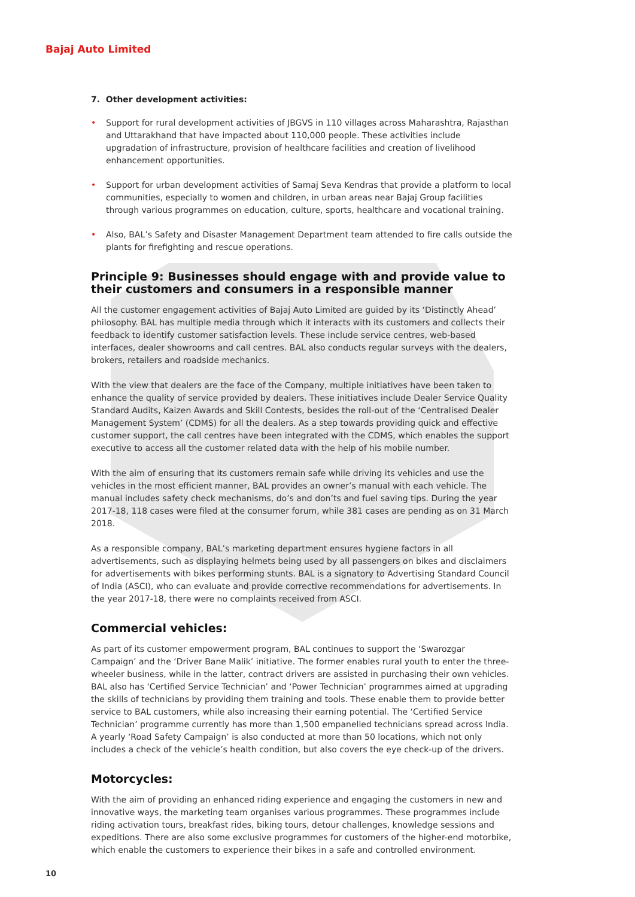Bajaj Auto Limited
7. Other development activities:
• Support for rural development activities of JBGVS in 110 villages across Maharashtra, Rajasthan and Uttarakhand that have impacted about 110,000 people. These activities include upgradation of infrastructure, provision of healthcare facilities and creation of livelihood enhancement opportunities.
• Support for urban development activities of Samaj Seva Kendras that provide a platform to local communities, especially to women and children, in urban areas near Bajaj Group facilities through various programmes on education, culture, sports, healthcare and vocational training.
• Also, BAL’s Safety and Disaster Management Department team attended to fire calls outside the plants for firefighting and rescue operations.
Principle 9: Businesses should engage with and provide value to their customers and consumers in a responsible manner
All the customer engagement activities of Bajaj Auto Limited are guided by its ‘Distinctly Ahead’ philosophy. BAL has multiple media through which it interacts with its customers and collects their feedback to identify customer satisfaction levels. These include service centres, web-based interfaces, dealer showrooms and call centres. BAL also conducts regular surveys with the dealers, brokers, retailers and roadside mechanics.
With the view that dealers are the face of the Company, multiple initiatives have been taken to enhance the quality of service provided by dealers. These initiatives include Dealer Service Quality Standard Audits, Kaizen Awards and Skill Contests, besides the roll-out of the ‘Centralised Dealer Management System’ (CDMS) for all the dealers. As a step towards providing quick and effective customer support, the call centres have been integrated with the CDMS, which enables the support executive to access all the customer related data with the help of his mobile number.
With the aim of ensuring that its customers remain safe while driving its vehicles and use the vehicles in the most efficient manner, BAL provides an owner’s manual with each vehicle. The manual includes safety check mechanisms, do’s and don’ts and fuel saving tips. During the year 2017-18, 118 cases were filed at the consumer forum, while 381 cases are pending as on 31 March 2018.
As a responsible company, BAL’s marketing department ensures hygiene factors in all advertisements, such as displaying helmets being used by all passengers on bikes and disclaimers for advertisements with bikes performing stunts. BAL is a signatory to Advertising Standard Council of India (ASCI), who can evaluate and provide corrective recommendations for advertisements. In the year 2017-18, there were no complaints received from ASCI.
Commercial vehicles:
As part of its customer empowerment program, BAL continues to support the ‘Swarozgar Campaign’ and the ‘Driver Bane Malik’ initiative. The former enables rural youth to enter the three-wheeler business, while in the latter, contract drivers are assisted in purchasing their own vehicles. BAL also has ‘Certified Service Technician’ and ‘Power Technician’ programmes aimed at upgrading the skills of technicians by providing them training and tools. These enable them to provide better service to BAL customers, while also increasing their earning potential. The ‘Certified Service Technician’ programme currently has more than 1,500 empanelled technicians spread across India. A yearly ‘Road Safety Campaign’ is also conducted at more than 50 locations, which not only includes a check of the vehicle’s health condition, but also covers the eye check-up of the drivers.
Motorcycles:
With the aim of providing an enhanced riding experience and engaging the customers in new and innovative ways, the marketing team organises various programmes. These programmes include riding activation tours, breakfast rides, biking tours, detour challenges, knowledge sessions and expeditions. There are also some exclusive programmes for customers of the higher-end motorbike, which enable the customers to experience their bikes in a safe and controlled environment.
10